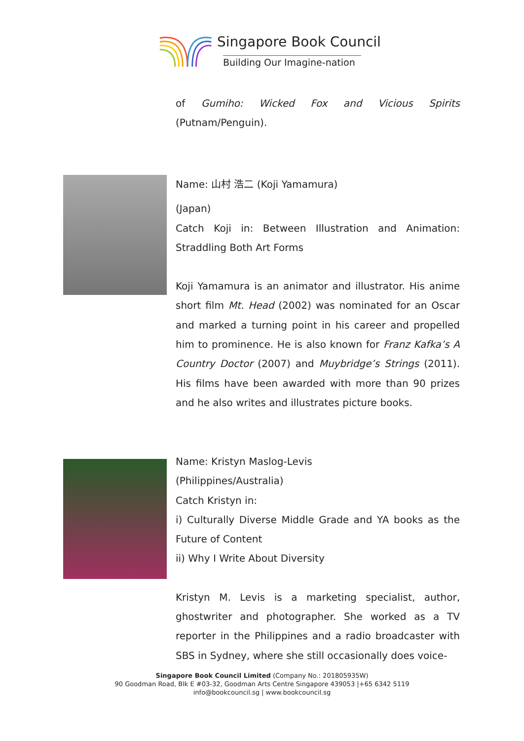Singapore Book Council
Building Our Imagine-nation
of Gumiho: Wicked Fox and Vicious Spirits (Putnam/Penguin).
Name: 山村 浩二 (Koji Yamamura)
(Japan)
Catch Koji in: Between Illustration and Animation: Straddling Both Art Forms
Koji Yamamura is an animator and illustrator. His anime short film Mt. Head (2002) was nominated for an Oscar and marked a turning point in his career and propelled him to prominence. He is also known for Franz Kafka’s A Country Doctor (2007) and Muybridge’s Strings (2011). His films have been awarded with more than 90 prizes and he also writes and illustrates picture books.
Name: Kristyn Maslog-Levis
(Philippines/Australia)
Catch Kristyn in:
i) Culturally Diverse Middle Grade and YA books as the Future of Content
ii) Why I Write About Diversity
Kristyn M. Levis is a marketing specialist, author, ghostwriter and photographer. She worked as a TV reporter in the Philippines and a radio broadcaster with SBS in Sydney, where she still occasionally does voice-
Singapore Book Council Limited (Company No.: 201805935W)
90 Goodman Road, Blk E #03-32, Goodman Arts Centre Singapore 439053 |+65 6342 5119
info@bookcouncil.sg | www.bookcouncil.sg